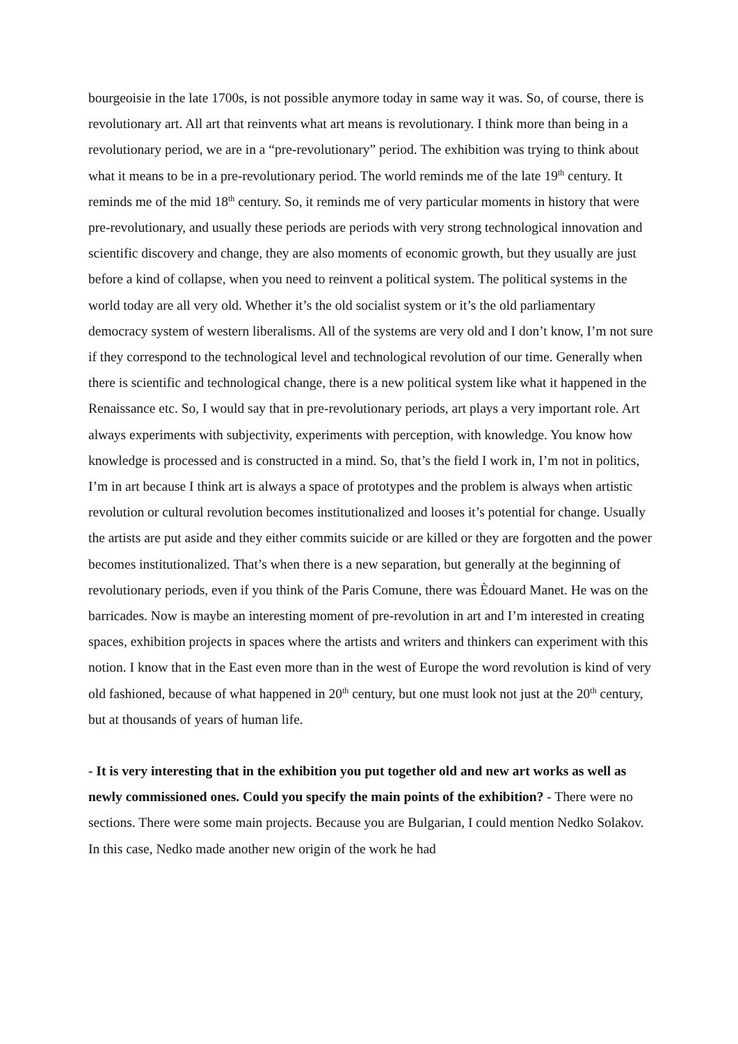bourgeoisie in the late 1700s, is not possible anymore today in same way it was. So, of course, there is revolutionary art. All art that reinvents what art means is revolutionary. I think more than being in a revolutionary period, we are in a “pre-revolutionary” period. The exhibition was trying to think about what it means to be in a pre-revolutionary period. The world reminds me of the late 19<sup>th</sup> century. It reminds me of the mid 18<sup>th</sup> century. So, it reminds me of very particular moments in history that were pre-revolutionary, and usually these periods are periods with very strong technological innovation and scientific discovery and change, they are also moments of economic growth, but they usually are just before a kind of collapse, when you need to reinvent a political system. The political systems in the world today are all very old. Whether it’s the old socialist system or it’s the old parliamentary democracy system of western liberalisms. All of the systems are very old and I don’t know, I’m not sure if they correspond to the technological level and technological revolution of our time. Generally when there is scientific and technological change, there is a new political system like what it happened in the Renaissance etc. So, I would say that in pre-revolutionary periods, art plays a very important role. Art always experiments with subjectivity, experiments with perception, with knowledge. You know how knowledge is processed and is constructed in a mind. So, that’s the field I work in, I’m not in politics, I’m in art because I think art is always a space of prototypes and the problem is always when artistic revolution or cultural revolution becomes institutionalized and looses it’s potential for change. Usually the artists are put aside and they either commits suicide or are killed or they are forgotten and the power becomes institutionalized. That’s when there is a new separation, but generally at the beginning of revolutionary periods, even if you think of the Paris Comune, there was Èdouard Manet. He was on the barricades. Now is maybe an interesting moment of pre-revolution in art and I’m interested in creating spaces, exhibition projects in spaces where the artists and writers and thinkers can experiment with this notion. I know that in the East even more than in the west of Europe the word revolution is kind of very old fashioned, because of what happened in 20<sup>th</sup> century, but one must look not just at the 20<sup>th</sup> century, but at thousands of years of human life.
- It is very interesting that in the exhibition you put together old and new art works as well as newly commissioned ones. Could you specify the main points of the exhibition? - There were no sections. There were some main projects. Because you are Bulgarian, I could mention Nedko Solakov. In this case, Nedko made another new origin of the work he had